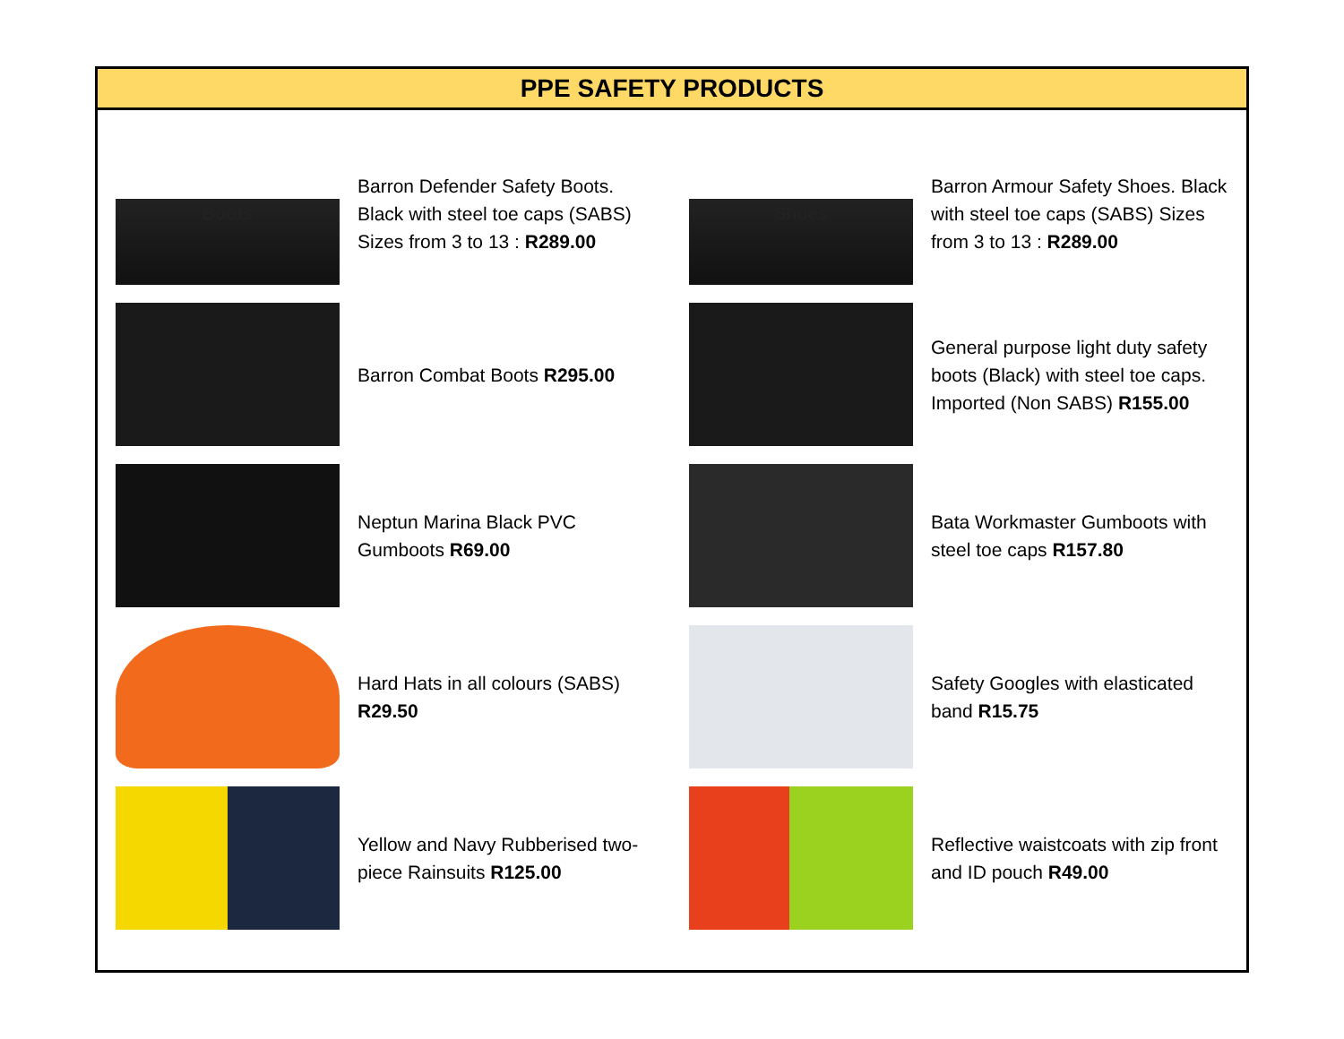PPE SAFETY PRODUCTS
Boots
Barron Defender Safety Boots. Black with steel toe caps (SABS) Sizes from 3 to 13 : R289.00
Barron Combat Boots R295.00
Neptun Marina Black PVC Gumboots R69.00
Hard Hats in all colours (SABS) R29.50
Yellow and Navy Rubberised two-piece Rainsuits R125.00
Shoes
Barron Armour Safety Shoes. Black with steel toe caps (SABS) Sizes from 3 to 13 : R289.00
General purpose light duty safety boots (Black) with steel toe caps. Imported (Non SABS) R155.00
Bata Workmaster Gumboots with steel toe caps R157.80
Safety Googles with elasticated band R15.75
Reflective waistcoats with zip front and ID pouch R49.00